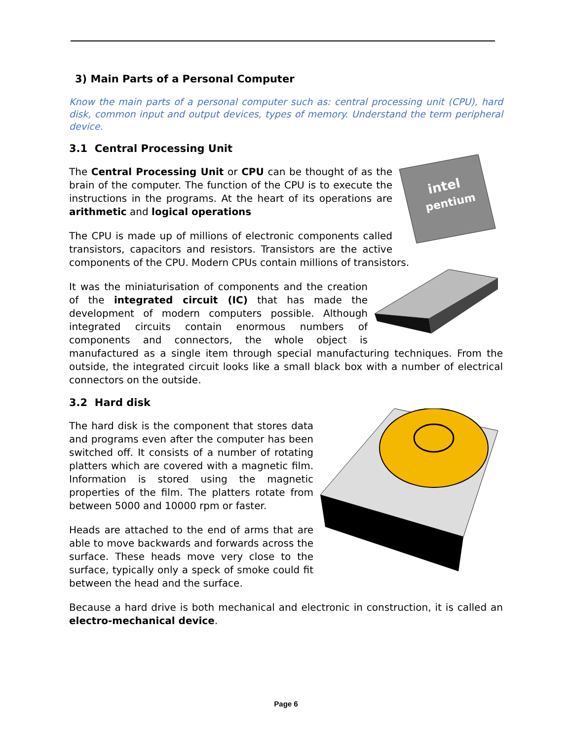3) Main Parts of a Personal Computer
Know the main parts of a personal computer such as: central processing unit (CPU), hard disk, common input and output devices, types of memory. Understand the term peripheral device.
3.1 Central Processing Unit
intel
pentium
The Central Processing Unit or CPU can be thought of as the brain of the computer. The function of the CPU is to execute the instructions in the programs. At the heart of its operations are arithmetic and logical operations
The CPU is made up of millions of electronic components called transistors, capacitors and resistors. Transistors are the active components of the CPU. Modern CPUs contain millions of transistors.
It was the miniaturisation of components and the creation of the integrated circuit (IC) that has made the development of modern computers possible. Although integrated circuits contain enormous numbers of components and connectors, the whole object is manufactured as a single item through special manufacturing techniques. From the outside, the integrated circuit looks like a small black box with a number of electrical connectors on the outside.
3.2 Hard disk
The hard disk is the component that stores data and programs even after the computer has been switched off. It consists of a number of rotating platters which are covered with a magnetic film. Information is stored using the magnetic properties of the film. The platters rotate from between 5000 and 10000 rpm or faster.
Heads are attached to the end of arms that are able to move backwards and forwards across the surface. These heads move very close to the surface, typically only a speck of smoke could fit between the head and the surface.
Because a hard drive is both mechanical and electronic in construction, it is called an electro-mechanical device.
Page 6